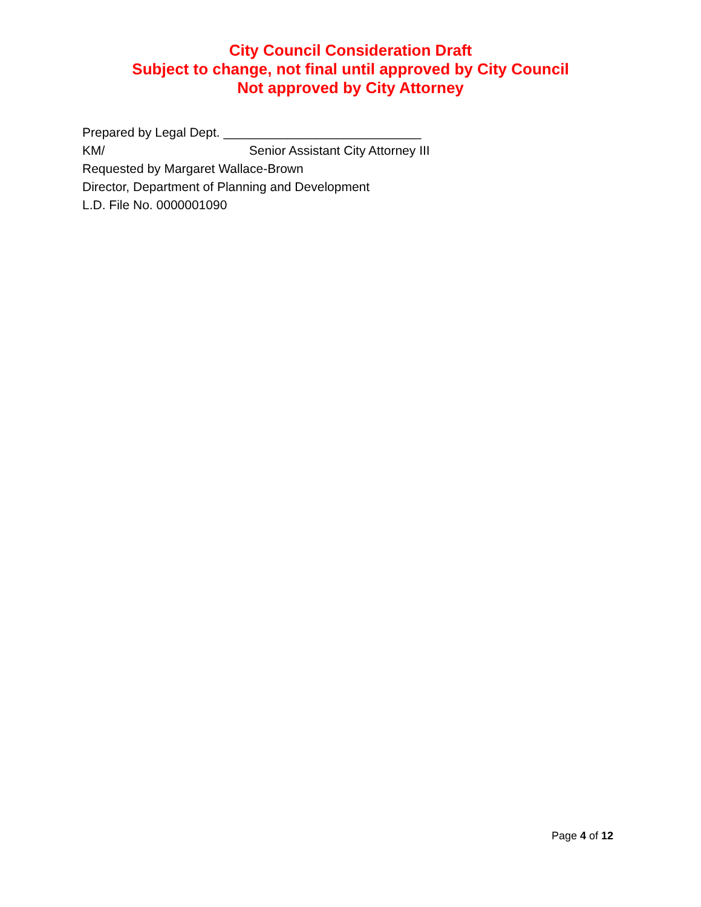City Council Consideration Draft
Subject to change, not final until approved by City Council
Not approved by City Attorney
Prepared by Legal Dept. ____________________________
KM/ Senior Assistant City Attorney III
Requested by Margaret Wallace-Brown
Director, Department of Planning and Development
L.D. File No. 0000001090
Page 4 of 12